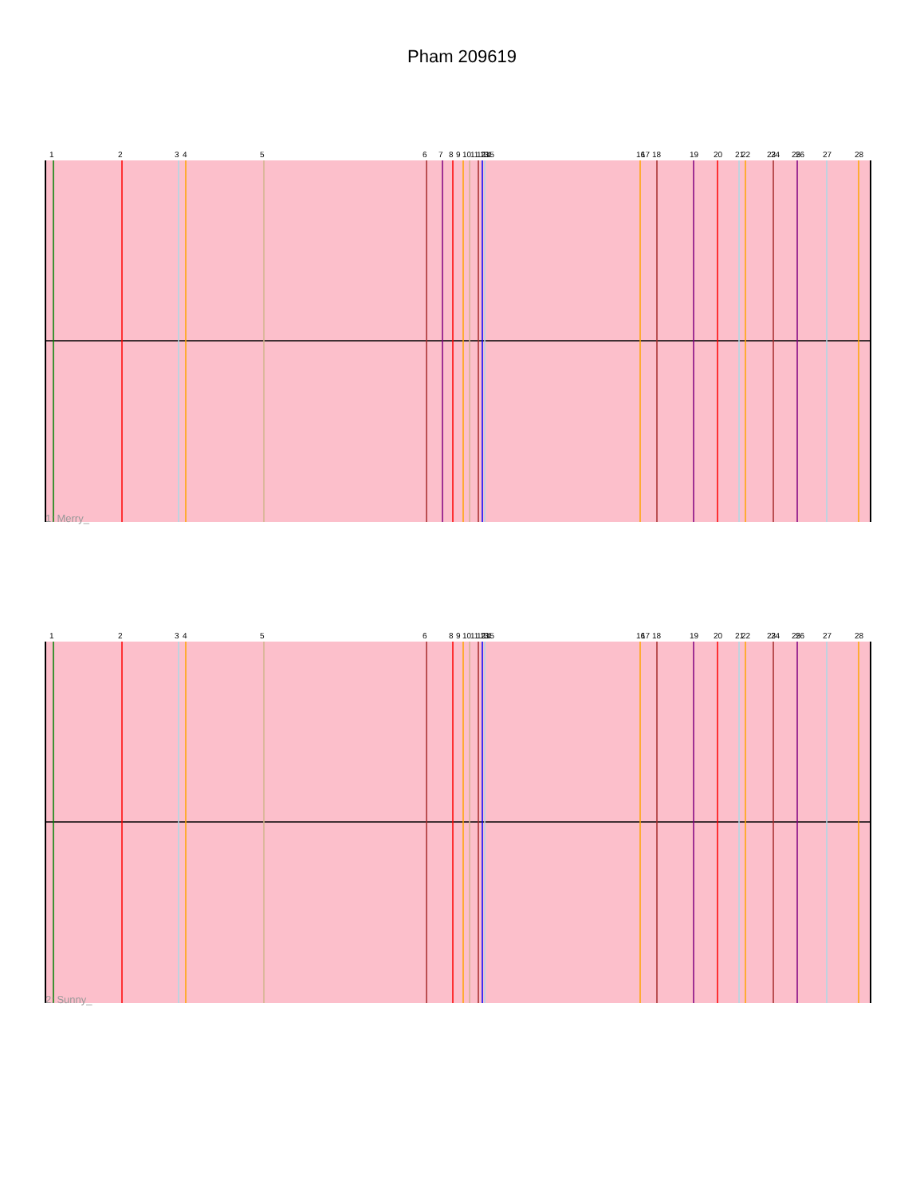Pham 209619
1
2
3
4
5
6
7
8
9
10
11
12
13
14
15
16
17
18
19
20
21
22
23
24
25
26
27
28
1: Merry_
1
2
3
4
5
6
8
9
10
11
12
13
14
15
16
17
18
19
20
21
22
23
24
25
26
27
28
2: Sunny_